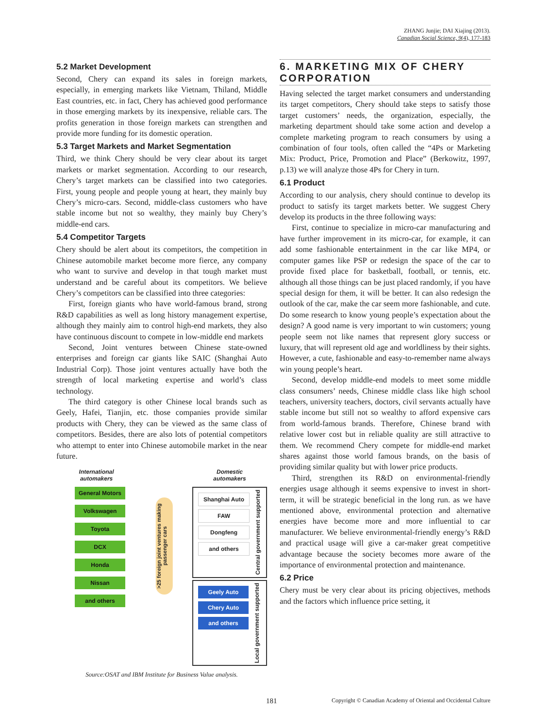ZHANG Junjie; DAI Xiajing (2013).
Canadian Social Science, 9(4), 177-183
5.2 Market Development
Second, Chery can expand its sales in foreign markets, especially, in emerging markets like Vietnam, Thiland, Middle East countries, etc. in fact, Chery has achieved good performance in those emerging markets by its inexpensive, reliable cars. The profits generation in those foreign markets can strengthen and provide more funding for its domestic operation.
5.3 Target Markets and Market Segmentation
Third, we think Chery should be very clear about its target markets or market segmentation. According to our research, Chery’s target markets can be classified into two categories. First, young people and people young at heart, they mainly buy Chery’s micro-cars. Second, middle-class customers who have stable income but not so wealthy, they mainly buy Chery’s middle-end cars.
5.4 Competitor Targets
Chery should be alert about its competitors, the competition in Chinese automobile market become more fierce, any company who want to survive and develop in that tough market must understand and be careful about its competitors. We believe Chery’s competitors can be classified into three categories:
First, foreign giants who have world-famous brand, strong R&D capabilities as well as long history management expertise, although they mainly aim to control high-end markets, they also have continuous discount to compete in low-middle end markets
Second, Joint ventures between Chinese state-owned enterprises and foreign car giants like SAIC (Shanghai Auto Industrial Corp). Those joint ventures actually have both the strength of local marketing expertise and world’s class technology.
The third category is other Chinese local brands such as Geely, Hafei, Tianjin, etc. those companies provide similar products with Chery, they can be viewed as the same class of competitors. Besides, there are also lots of potential competitors who attempt to enter into Chinese automobile market in the near future.
International
automakers
General Motors
Volkswagen
Toyota
DCX
Honda
Nissan
and others
>25 foreign joint ventures making passenger cars
Domestic
automakers
Shanghai Auto
FAW
Dongfeng
and others
Central government supported
Geely Auto
Chery Auto
and others
Local government supported
Source:OSAT and IBM Institute for Business Value analysis.
6. MARKETING MIX OF CHERY CORPORATION
Having selected the target market consumers and understanding its target competitors, Chery should take steps to satisfy those target customers’ needs, the organization, especially, the marketing department should take some action and develop a complete marketing program to reach consumers by using a combination of four tools, often called the “4Ps or Marketing Mix: Product, Price, Promotion and Place” (Berkowitz, 1997, p.13) we will analyze those 4Ps for Chery in turn.
6.1 Product
According to our analysis, chery should continue to develop its product to satisfy its target markets better. We suggest Chery develop its products in the three following ways:
First, continue to specialize in micro-car manufacturing and have further improvement in its micro-car, for example, it can add some fashionable entertainment in the car like MP4, or computer games like PSP or redesign the space of the car to provide fixed place for basketball, football, or tennis, etc. although all those things can be just placed randomly, if you have special design for them, it will be better. It can also redesign the outlook of the car, make the car seem more fashionable, and cute. Do some research to know young people’s expectation about the design? A good name is very important to win customers; young people seem not like names that represent glory success or luxury, that will represent old age and worldliness by their sights. However, a cute, fashionable and easy-to-remember name always win young people’s heart.
Second, develop middle-end models to meet some middle class consumers’ needs, Chinese middle class like high school teachers, university teachers, doctors, civil servants actually have stable income but still not so wealthy to afford expensive cars from world-famous brands. Therefore, Chinese brand with relative lower cost but in reliable quality are still attractive to them. We recommend Chery compete for middle-end market shares against those world famous brands, on the basis of providing similar quality but with lower price products.
Third, strengthen its R&D on environmental-friendly energies usage although it seems expensive to invest in short-term, it will be strategic beneficial in the long run. as we have mentioned above, environmental protection and alternative energies have become more and more influential to car manufacturer. We believe environmental-friendly energy’s R&D and practical usage will give a car-maker great competitive advantage because the society becomes more aware of the importance of environmental protection and maintenance.
6.2 Price
Chery must be very clear about its pricing objectives, methods and the factors which influence price setting, it
181
Copyright © Canadian Academy of Oriental and Occidental Culture